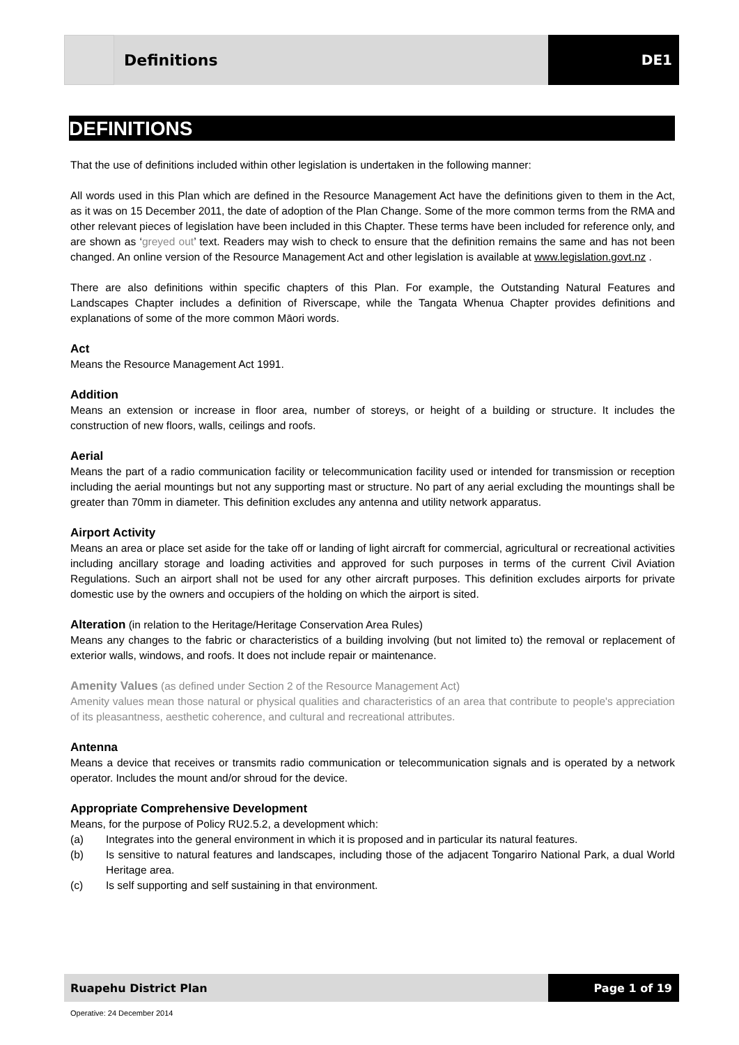Definitions DE1
DEFINITIONS
That the use of definitions included within other legislation is undertaken in the following manner:
All words used in this Plan which are defined in the Resource Management Act have the definitions given to them in the Act, as it was on 15 December 2011, the date of adoption of the Plan Change. Some of the more common terms from the RMA and other relevant pieces of legislation have been included in this Chapter. These terms have been included for reference only, and are shown as ‘greyed out’ text. Readers may wish to check to ensure that the definition remains the same and has not been changed. An online version of the Resource Management Act and other legislation is available at www.legislation.govt.nz .
There are also definitions within specific chapters of this Plan. For example, the Outstanding Natural Features and Landscapes Chapter includes a definition of Riverscape, while the Tangata Whenua Chapter provides definitions and explanations of some of the more common Māori words.
Act
Means the Resource Management Act 1991.
Addition
Means an extension or increase in floor area, number of storeys, or height of a building or structure. It includes the construction of new floors, walls, ceilings and roofs.
Aerial
Means the part of a radio communication facility or telecommunication facility used or intended for transmission or reception including the aerial mountings but not any supporting mast or structure. No part of any aerial excluding the mountings shall be greater than 70mm in diameter. This definition excludes any antenna and utility network apparatus.
Airport Activity
Means an area or place set aside for the take off or landing of light aircraft for commercial, agricultural or recreational activities including ancillary storage and loading activities and approved for such purposes in terms of the current Civil Aviation Regulations. Such an airport shall not be used for any other aircraft purposes. This definition excludes airports for private domestic use by the owners and occupiers of the holding on which the airport is sited.
Alteration (in relation to the Heritage/Heritage Conservation Area Rules)
Means any changes to the fabric or characteristics of a building involving (but not limited to) the removal or replacement of exterior walls, windows, and roofs. It does not include repair or maintenance.
Amenity Values (as defined under Section 2 of the Resource Management Act)
Amenity values mean those natural or physical qualities and characteristics of an area that contribute to people's appreciation of its pleasantness, aesthetic coherence, and cultural and recreational attributes.
Antenna
Means a device that receives or transmits radio communication or telecommunication signals and is operated by a network operator. Includes the mount and/or shroud for the device.
Appropriate Comprehensive Development
Means, for the purpose of Policy RU2.5.2, a development which:
(a) Integrates into the general environment in which it is proposed and in particular its natural features.
(b) Is sensitive to natural features and landscapes, including those of the adjacent Tongariro National Park, a dual World Heritage area.
(c) Is self supporting and self sustaining in that environment.
Ruapehu District Plan Page 1 of 19
Operative: 24 December 2014